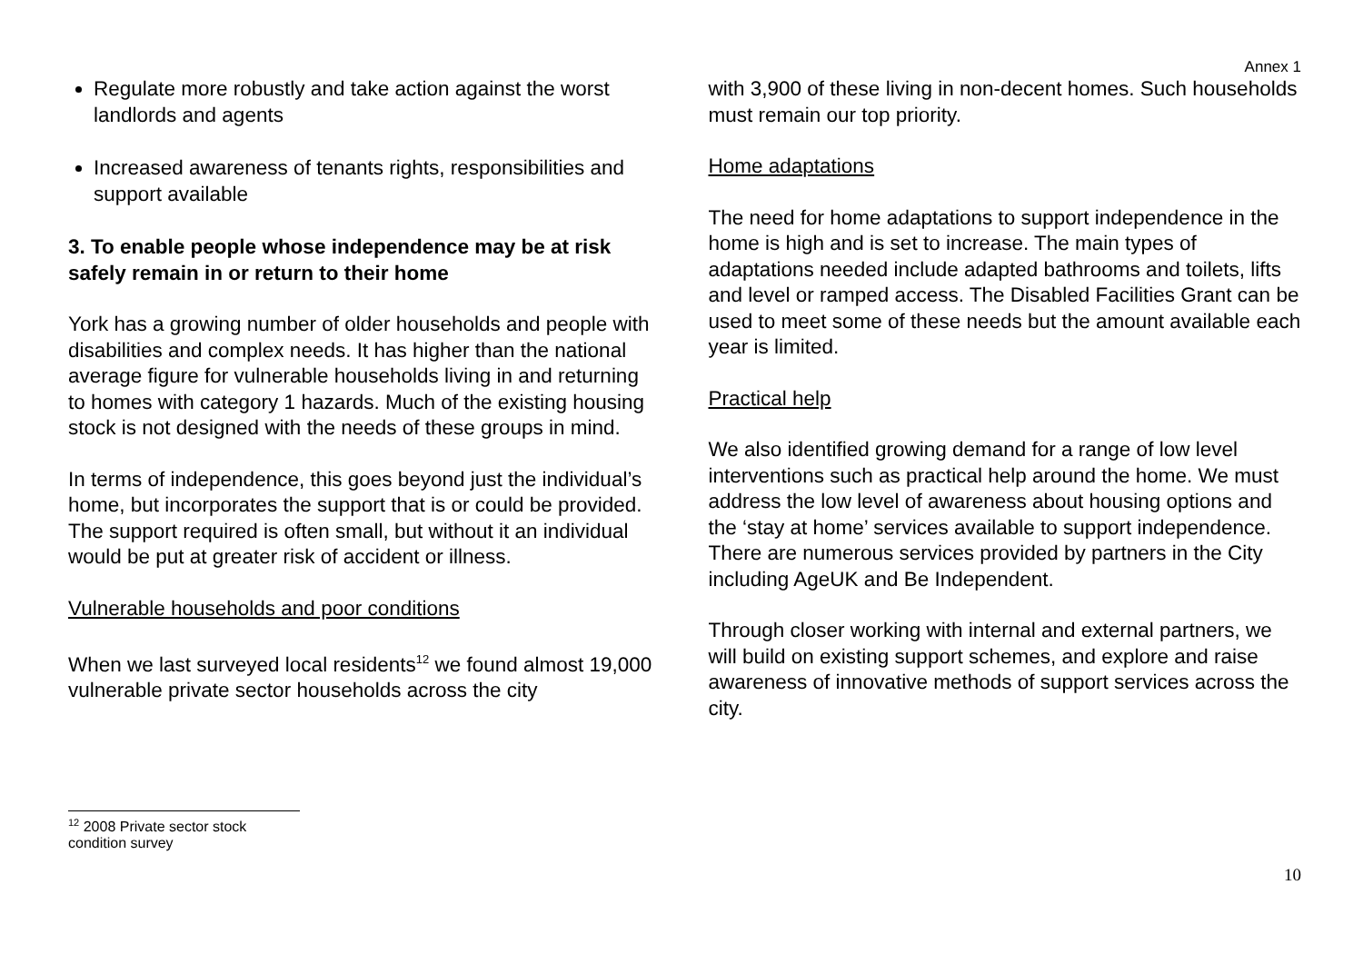Annex 1
Regulate more robustly and take action against the worst landlords and agents
Increased awareness of tenants rights, responsibilities and support available
3. To enable people whose independence may be at risk safely remain in or return to their home
York has a growing number of older households and people with disabilities and complex needs. It has higher than the national average figure for vulnerable households living in and returning to homes with category 1 hazards. Much of the existing housing stock is not designed with the needs of these groups in mind.
In terms of independence, this goes beyond just the individual’s home, but incorporates the support that is or could be provided. The support required is often small, but without it an individual would be put at greater risk of accident or illness.
Vulnerable households and poor conditions
When we last surveyed local residents<sup>12</sup> we found almost 19,000 vulnerable private sector households across the city
with 3,900 of these living in non-decent homes. Such households must remain our top priority.
Home adaptations
The need for home adaptations to support independence in the home is high and is set to increase. The main types of adaptations needed include adapted bathrooms and toilets, lifts and level or ramped access. The Disabled Facilities Grant can be used to meet some of these needs but the amount available each year is limited.
Practical help
We also identified growing demand for a range of low level interventions such as practical help around the home. We must address the low level of awareness about housing options and the ‘stay at home’ services available to support independence. There are numerous services provided by partners in the City including AgeUK and Be Independent.
Through closer working with internal and external partners, we will build on existing support schemes, and explore and raise awareness of innovative methods of support services across the city.
<sup>12</sup> 2008 Private sector stock condition survey
10